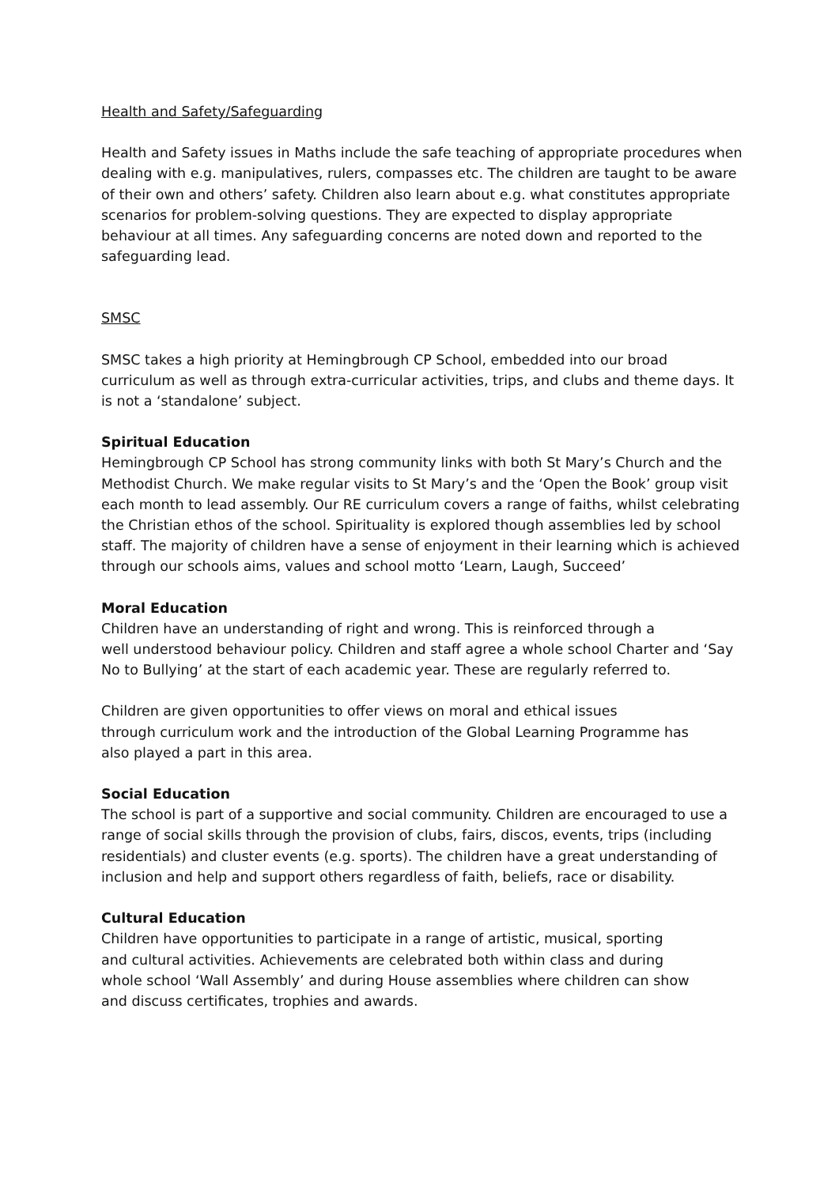Health and Safety/Safeguarding
Health and Safety issues in Maths include the safe teaching of appropriate procedures when dealing with e.g. manipulatives, rulers, compasses etc. The children are taught to be aware of their own and others’ safety. Children also learn about e.g. what constitutes appropriate scenarios for problem-solving questions. They are expected to display appropriate behaviour at all times. Any safeguarding concerns are noted down and reported to the safeguarding lead.
SMSC
SMSC takes a high priority at Hemingbrough CP School, embedded into our broad curriculum as well as through extra-curricular activities, trips, and clubs and theme days. It is not a ‘standalone’ subject.
Spiritual Education
Hemingbrough CP School has strong community links with both St Mary’s Church and the Methodist Church. We make regular visits to St Mary’s and the ‘Open the Book’ group visit each month to lead assembly. Our RE curriculum covers a range of faiths, whilst celebrating the Christian ethos of the school. Spirituality is explored though assemblies led by school staff. The majority of children have a sense of enjoyment in their learning which is achieved through our schools aims, values and school motto ‘Learn, Laugh, Succeed’
Moral Education
Children have an understanding of right and wrong. This is reinforced through a
well understood behaviour policy. Children and staff agree a whole school Charter and ‘Say No to Bullying’ at the start of each academic year. These are regularly referred to.
Children are given opportunities to offer views on moral and ethical issues
through curriculum work and the introduction of the Global Learning Programme has
also played a part in this area.
Social Education
The school is part of a supportive and social community. Children are encouraged to use a range of social skills through the provision of clubs, fairs, discos, events, trips (including residentials) and cluster events (e.g. sports). The children have a great understanding of inclusion and help and support others regardless of faith, beliefs, race or disability.
Cultural Education
Children have opportunities to participate in a range of artistic, musical, sporting
and cultural activities. Achievements are celebrated both within class and during
whole school ‘Wall Assembly’ and during House assemblies where children can show
and discuss certificates, trophies and awards.